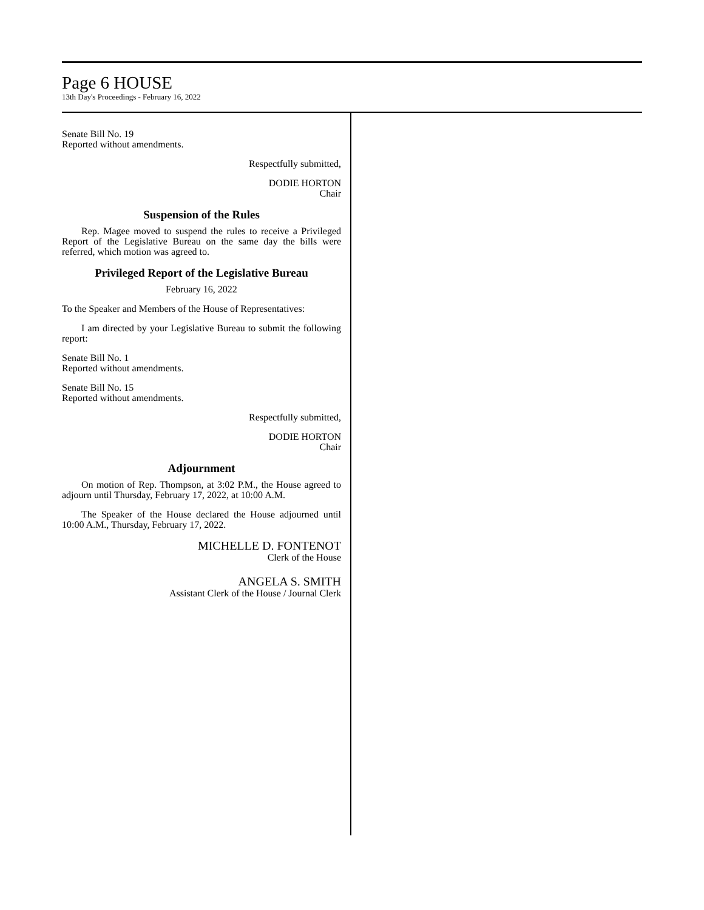Page 6 HOUSE
13th Day's Proceedings - February 16, 2022
Senate Bill No. 19
Reported without amendments.
Respectfully submitted,
DODIE HORTON
Chair
Suspension of the Rules
Rep. Magee moved to suspend the rules to receive a Privileged Report of the Legislative Bureau on the same day the bills were referred, which motion was agreed to.
Privileged Report of the Legislative Bureau
February 16, 2022
To the Speaker and Members of the House of Representatives:
I am directed by your Legislative Bureau to submit the following report:
Senate Bill No. 1
Reported without amendments.
Senate Bill No. 15
Reported without amendments.
Respectfully submitted,
DODIE HORTON
Chair
Adjournment
On motion of Rep. Thompson, at 3:02 P.M., the House agreed to adjourn until Thursday, February 17, 2022, at 10:00 A.M.
The Speaker of the House declared the House adjourned until 10:00 A.M., Thursday, February 17, 2022.
MICHELLE D. FONTENOT
Clerk of the House
ANGELA S. SMITH
Assistant Clerk of the House / Journal Clerk